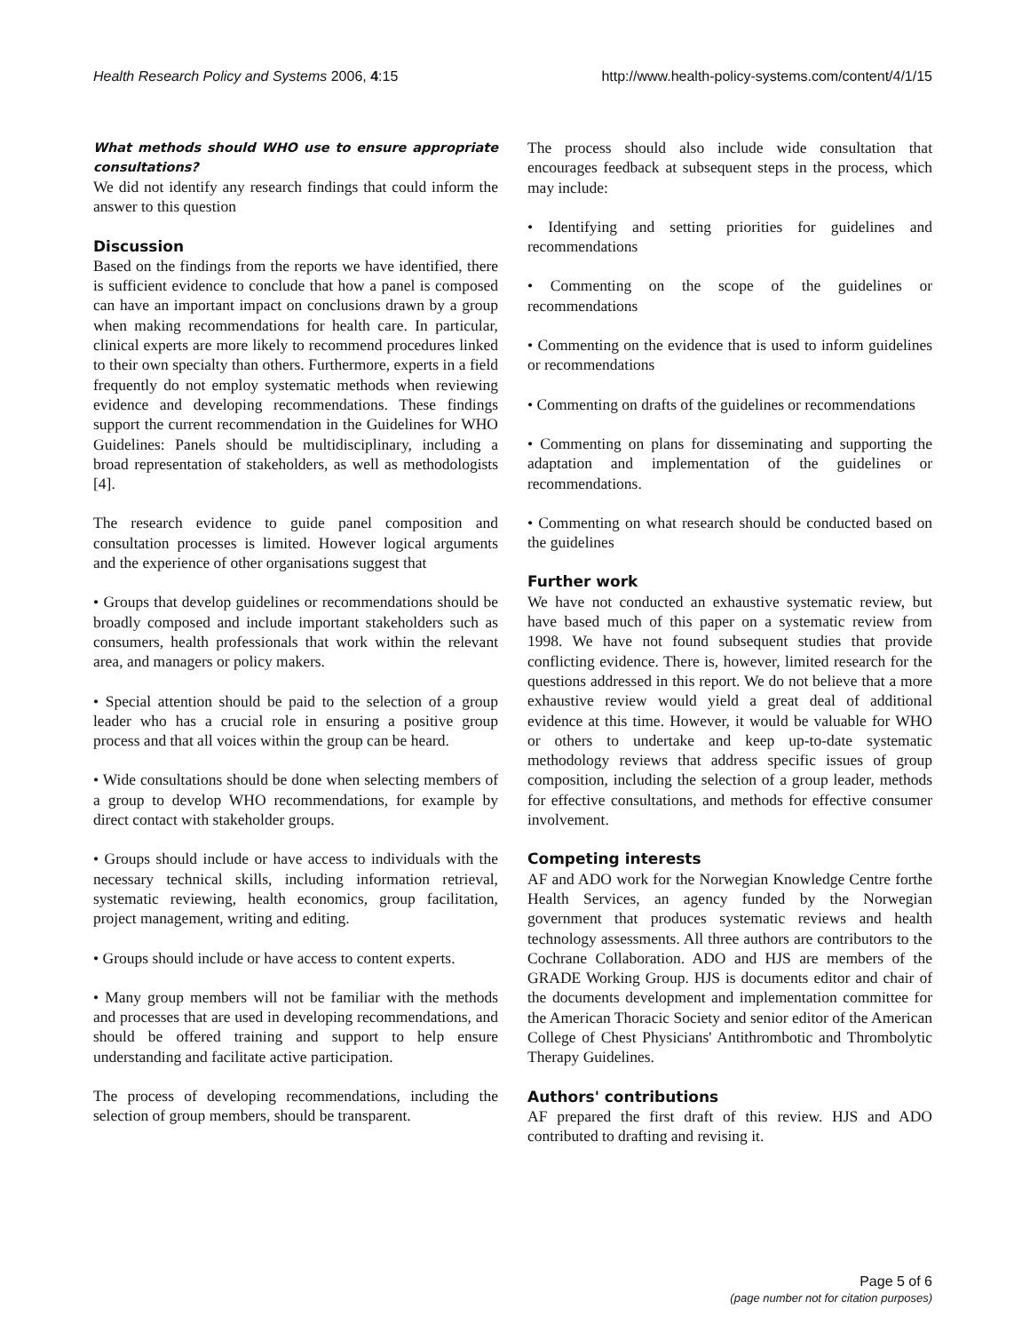Health Research Policy and Systems 2006, 4:15 http://www.health-policy-systems.com/content/4/1/15
What methods should WHO use to ensure appropriate consultations?
We did not identify any research findings that could inform the answer to this question
Discussion
Based on the findings from the reports we have identified, there is sufficient evidence to conclude that how a panel is composed can have an important impact on conclusions drawn by a group when making recommendations for health care. In particular, clinical experts are more likely to recommend procedures linked to their own specialty than others. Furthermore, experts in a field frequently do not employ systematic methods when reviewing evidence and developing recommendations. These findings support the current recommendation in the Guidelines for WHO Guidelines: Panels should be multidisciplinary, including a broad representation of stakeholders, as well as methodologists [4].
The research evidence to guide panel composition and consultation processes is limited. However logical arguments and the experience of other organisations suggest that
• Groups that develop guidelines or recommendations should be broadly composed and include important stakeholders such as consumers, health professionals that work within the relevant area, and managers or policy makers.
• Special attention should be paid to the selection of a group leader who has a crucial role in ensuring a positive group process and that all voices within the group can be heard.
• Wide consultations should be done when selecting members of a group to develop WHO recommendations, for example by direct contact with stakeholder groups.
• Groups should include or have access to individuals with the necessary technical skills, including information retrieval, systematic reviewing, health economics, group facilitation, project management, writing and editing.
• Groups should include or have access to content experts.
• Many group members will not be familiar with the methods and processes that are used in developing recommendations, and should be offered training and support to help ensure understanding and facilitate active participation.
The process of developing recommendations, including the selection of group members, should be transparent.
The process should also include wide consultation that encourages feedback at subsequent steps in the process, which may include:
• Identifying and setting priorities for guidelines and recommendations
• Commenting on the scope of the guidelines or recommendations
• Commenting on the evidence that is used to inform guidelines or recommendations
• Commenting on drafts of the guidelines or recommendations
• Commenting on plans for disseminating and supporting the adaptation and implementation of the guidelines or recommendations.
• Commenting on what research should be conducted based on the guidelines
Further work
We have not conducted an exhaustive systematic review, but have based much of this paper on a systematic review from 1998. We have not found subsequent studies that provide conflicting evidence. There is, however, limited research for the questions addressed in this report. We do not believe that a more exhaustive review would yield a great deal of additional evidence at this time. However, it would be valuable for WHO or others to undertake and keep up-to-date systematic methodology reviews that address specific issues of group composition, including the selection of a group leader, methods for effective consultations, and methods for effective consumer involvement.
Competing interests
AF and ADO work for the Norwegian Knowledge Centre forthe Health Services, an agency funded by the Norwegian government that produces systematic reviews and health technology assessments. All three authors are contributors to the Cochrane Collaboration. ADO and HJS are members of the GRADE Working Group. HJS is documents editor and chair of the documents development and implementation committee for the American Thoracic Society and senior editor of the American College of Chest Physicians' Antithrombotic and Thrombolytic Therapy Guidelines.
Authors' contributions
AF prepared the first draft of this review. HJS and ADO contributed to drafting and revising it.
Page 5 of 6
(page number not for citation purposes)